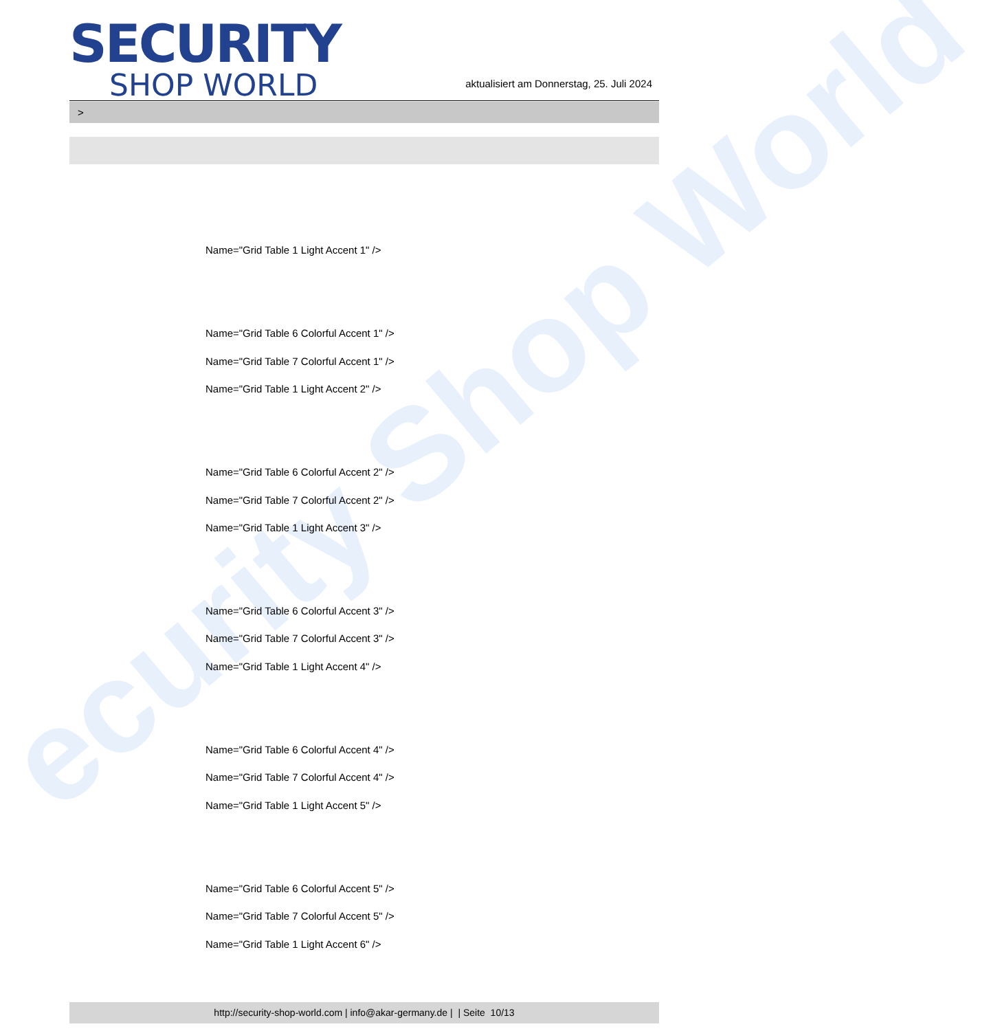ecurity Shop World
SECURITY
SHOP WORLD
aktualisiert am Donnerstag, 25. Juli 2024
>
Name="Grid Table 1 Light Accent 1" />
Name="Grid Table 6 Colorful Accent 1" />
Name="Grid Table 7 Colorful Accent 1" />
Name="Grid Table 1 Light Accent 2" />
Name="Grid Table 6 Colorful Accent 2" />
Name="Grid Table 7 Colorful Accent 2" />
Name="Grid Table 1 Light Accent 3" />
Name="Grid Table 6 Colorful Accent 3" />
Name="Grid Table 7 Colorful Accent 3" />
Name="Grid Table 1 Light Accent 4" />
Name="Grid Table 6 Colorful Accent 4" />
Name="Grid Table 7 Colorful Accent 4" />
Name="Grid Table 1 Light Accent 5" />
Name="Grid Table 6 Colorful Accent 5" />
Name="Grid Table 7 Colorful Accent 5" />
Name="Grid Table 1 Light Accent 6" />
http://security-shop-world.com | info@akar-germany.de | | Seite 10/13